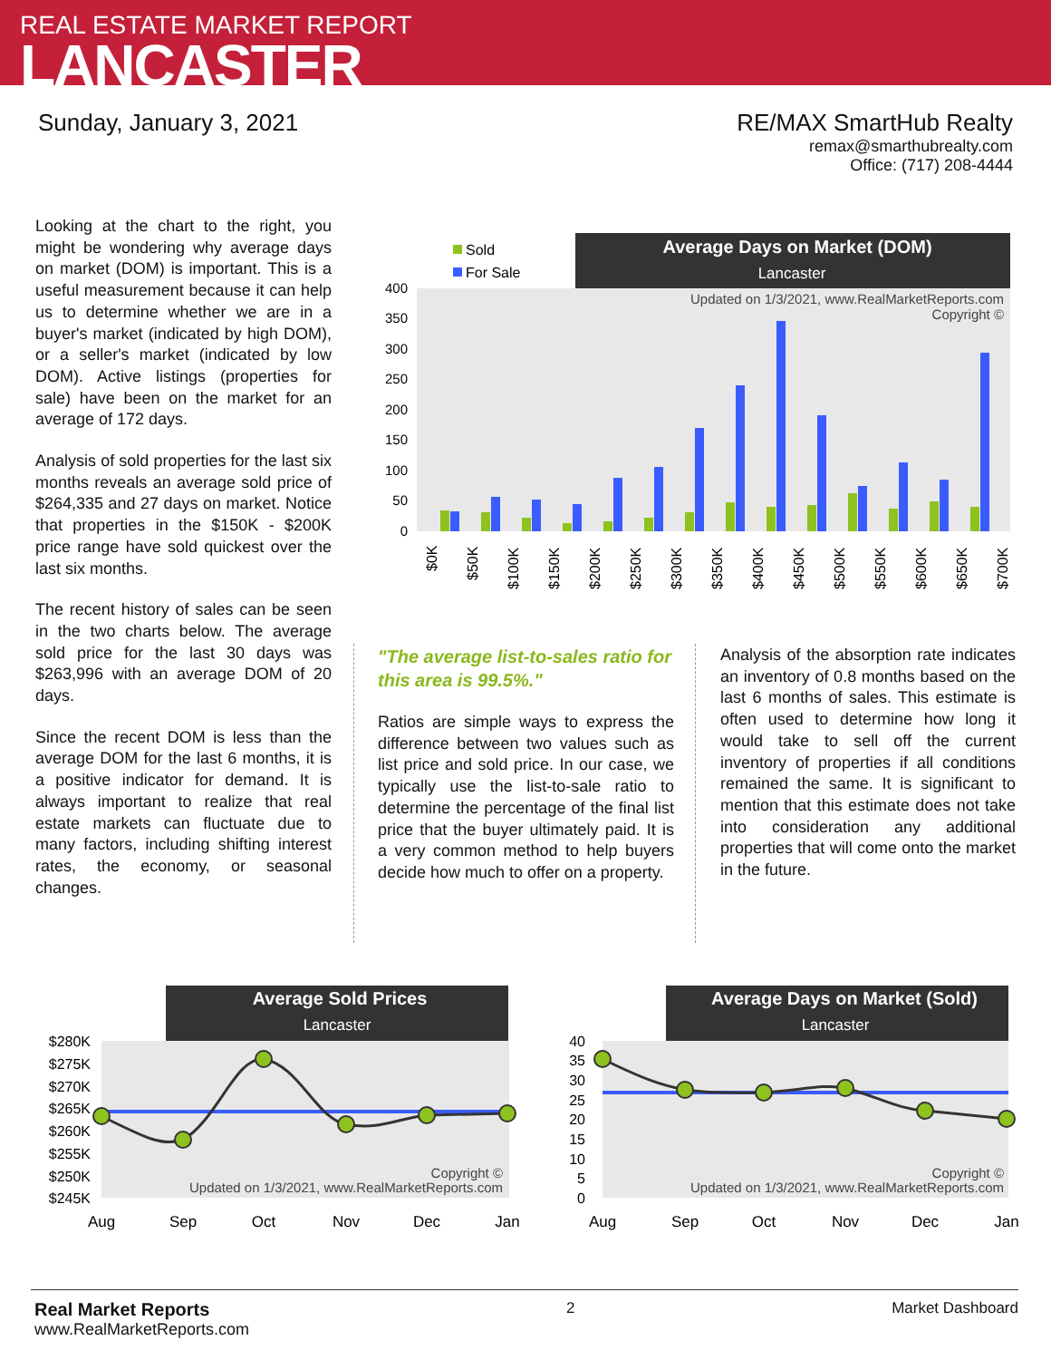REAL ESTATE MARKET REPORT
LANCASTER
Sunday, January 3, 2021 RE/MAX SmartHub Realty
remax@smarthubrealty.com
Office: (717) 208-4444
Looking at the chart to the right, you might be wondering why average days on market (DOM) is important. This is a useful measurement because it can help us to determine whether we are in a buyer's market (indicated by high DOM), or a seller's market (indicated by low DOM). Active listings (properties for sale) have been on the market for an average of 172 days.
Analysis of sold properties for the last six months reveals an average sold price of $264,335 and 27 days on market. Notice that properties in the $150K - $200K price range have sold quickest over the last six months.
The recent history of sales can be seen in the two charts below. The average sold price for the last 30 days was $263,996 with an average DOM of 20 days.
Since the recent DOM is less than the average DOM for the last 6 months, it is a positive indicator for demand. It is always important to realize that real estate markets can fluctuate due to many factors, including shifting interest rates, the economy, or seasonal changes.
Average Days on Market (DOM)
Lancaster
Sold
For Sale
Updated on 1/3/2021, www.RealMarketReports.com
Copyright ©
0
50
100
150
200
250
300
350
400
$0K
$50K
$100K
$150K
$200K
$250K
$300K
$350K
$400K
$450K
$500K
$550K
$600K
$650K
$700K
"The average list-to-sales ratio for this area is 99.5%."
Ratios are simple ways to express the difference between two values such as list price and sold price. In our case, we typically use the list-to-sale ratio to determine the percentage of the final list price that the buyer ultimately paid. It is a very common method to help buyers decide how much to offer on a property.
Analysis of the absorption rate indicates an inventory of 0.8 months based on the last 6 months of sales. This estimate is often used to determine how long it would take to sell off the current inventory of properties if all conditions remained the same. It is significant to mention that this estimate does not take into consideration any additional properties that will come onto the market in the future.
Average Sold Prices
Lancaster
$280K
$275K
$270K
$265K
$260K
$255K
$250K
$245K
Copyright ©
Updated on 1/3/2021, www.RealMarketReports.com
Aug
Sep
Oct
Nov
Dec
Jan
Average Days on Market (Sold)
Lancaster
40
35
30
25
20
15
10
5
0
Copyright ©
Updated on 1/3/2021, www.RealMarketReports.com
Aug
Sep
Oct
Nov
Dec
Jan
Real Market Reports
www.RealMarketReports.com
2 Market Dashboard